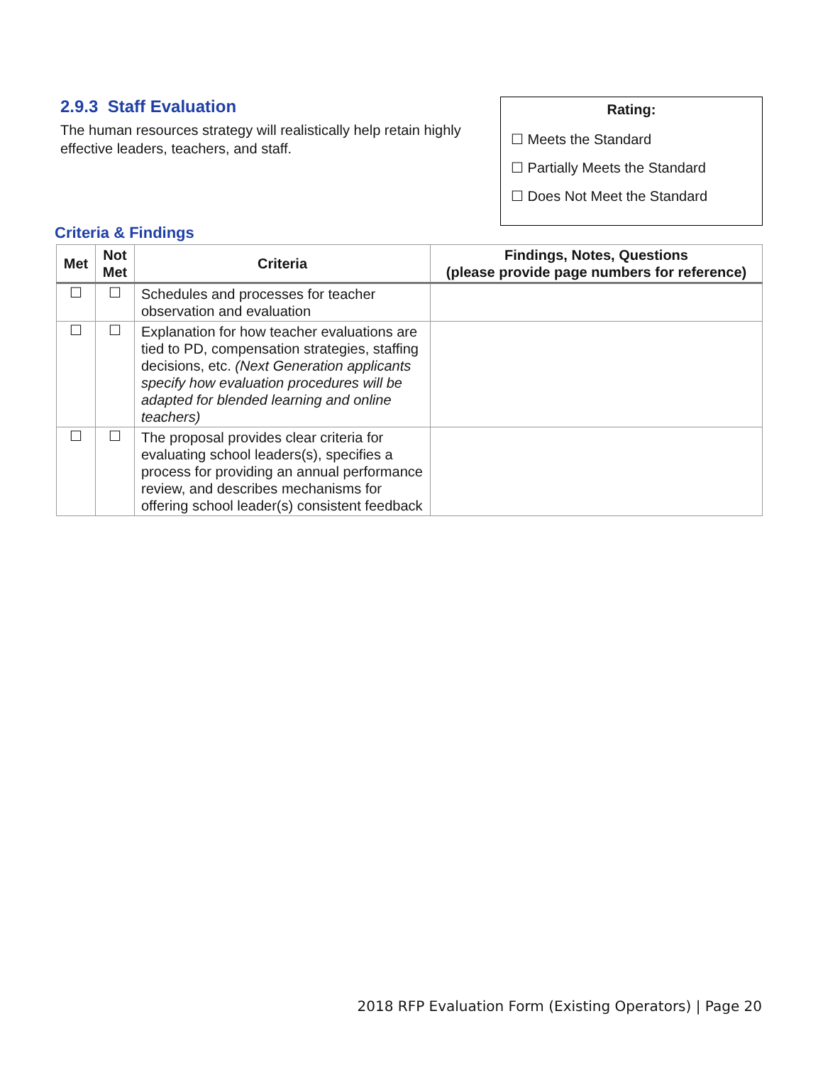2.9.3 Staff Evaluation
The human resources strategy will realistically help retain highly effective leaders, teachers, and staff.
Rating:
☐ Meets the Standard
☐ Partially Meets the Standard
☐ Does Not Meet the Standard
Criteria & Findings
| Met | Not Met | Criteria | Findings, Notes, Questions (please provide page numbers for reference) |
| --- | --- | --- | --- |
| ☐ | ☐ | Schedules and processes for teacher observation and evaluation | |
| ☐ | ☐ | Explanation for how teacher evaluations are tied to PD, compensation strategies, staffing decisions, etc. (Next Generation applicants specify how evaluation procedures will be adapted for blended learning and online teachers) | |
| ☐ | ☐ | The proposal provides clear criteria for evaluating school leaders(s), specifies a process for providing an annual performance review, and describes mechanisms for offering school leader(s) consistent feedback | |
2018 RFP Evaluation Form (Existing Operators) | Page 20